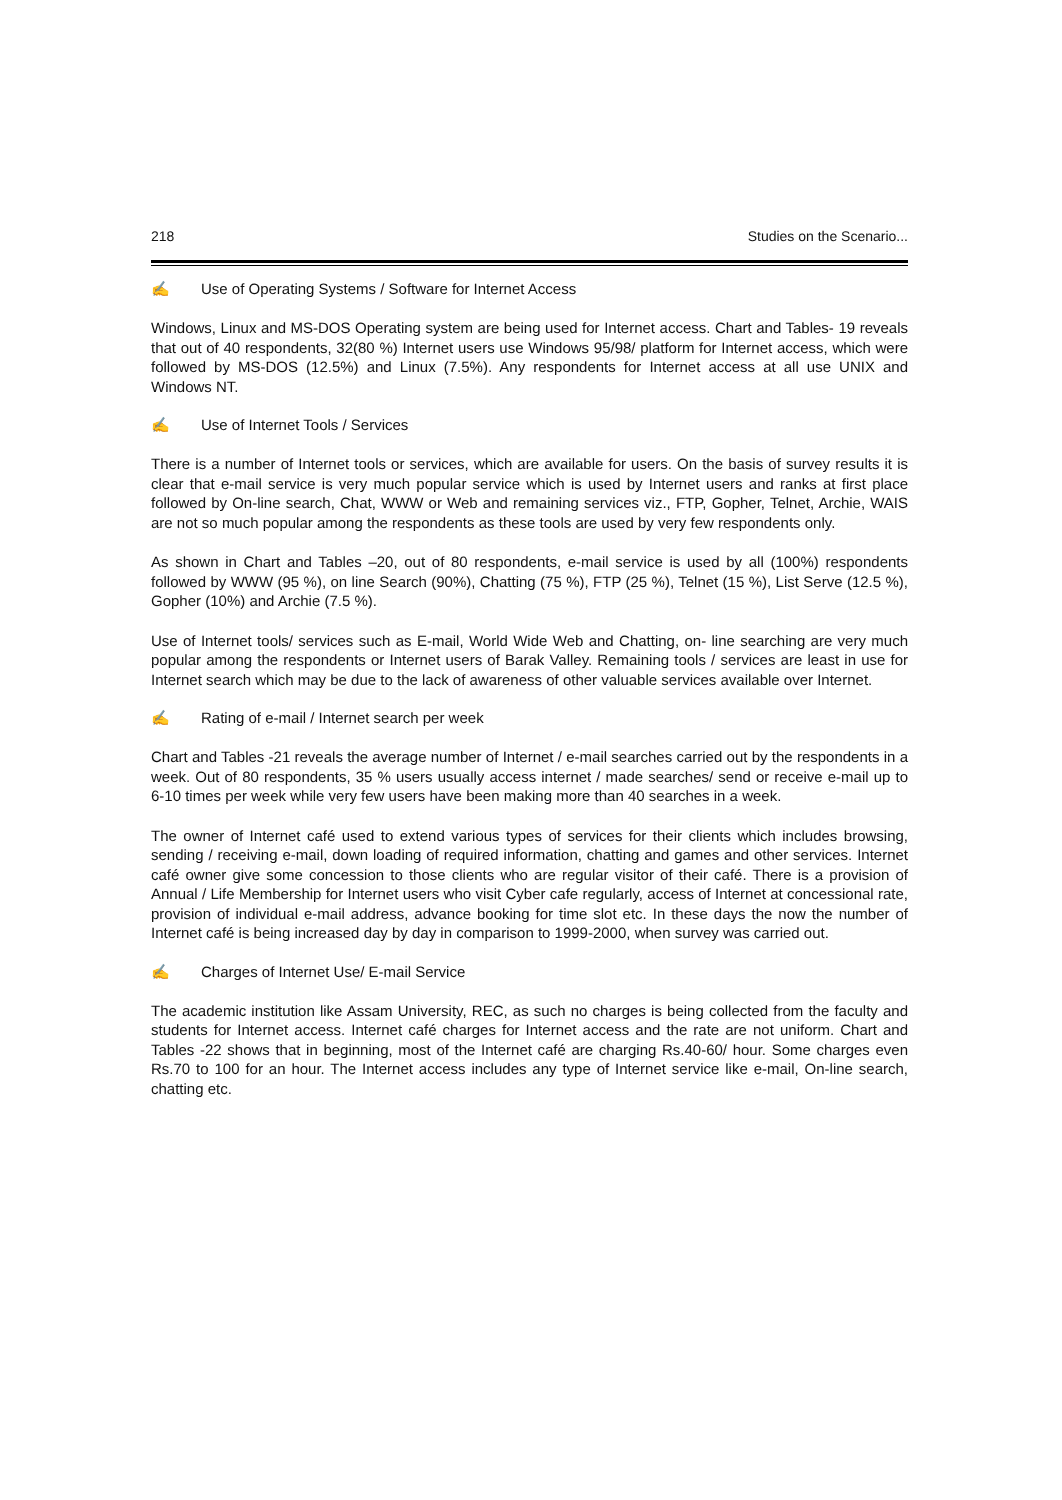218 Studies on the Scenario...
✍ Use of Operating Systems / Software for Internet Access
Windows, Linux and MS-DOS Operating system are being used for Internet access. Chart and Tables- 19 reveals that out of 40 respondents, 32(80 %) Internet users use Windows 95/98/ platform for Internet access, which were followed by MS-DOS (12.5%) and Linux (7.5%). Any respondents for Internet access at all use UNIX and Windows NT.
✍ Use of Internet Tools / Services
There is a number of Internet tools or services, which are available for users. On the basis of survey results it is clear that e-mail service is very much popular service which is used by Internet users and ranks at first place followed by On-line search, Chat, WWW or Web and remaining services viz., FTP, Gopher, Telnet, Archie, WAIS are not so much popular among the respondents as these tools are used by very few respondents only.
As shown in Chart and Tables –20, out of 80 respondents, e-mail service is used by all (100%) respondents followed by WWW (95 %), on line Search (90%), Chatting (75 %), FTP (25 %), Telnet (15 %), List Serve (12.5 %), Gopher (10%) and Archie (7.5 %).
Use of Internet tools/ services such as E-mail, World Wide Web and Chatting, on- line searching are very much popular among the respondents or Internet users of Barak Valley. Remaining tools / services are least in use for Internet search which may be due to the lack of awareness of other valuable services available over Internet.
✍ Rating of e-mail / Internet search per week
Chart and Tables -21 reveals the average number of Internet / e-mail searches carried out by the respondents in a week. Out of 80 respondents, 35 % users usually access internet / made searches/ send or receive e-mail up to 6-10 times per week while very few users have been making more than 40 searches in a week.
The owner of Internet café used to extend various types of services for their clients which includes browsing, sending / receiving e-mail, down loading of required information, chatting and games and other services. Internet café owner give some concession to those clients who are regular visitor of their café. There is a provision of Annual / Life Membership for Internet users who visit Cyber cafe regularly, access of Internet at concessional rate, provision of individual e-mail address, advance booking for time slot etc. In these days the now the number of Internet café is being increased day by day in comparison to 1999-2000, when survey was carried out.
✍ Charges of Internet Use/ E-mail Service
The academic institution like Assam University, REC, as such no charges is being collected from the faculty and students for Internet access. Internet café charges for Internet access and the rate are not uniform. Chart and Tables -22 shows that in beginning, most of the Internet café are charging Rs.40-60/ hour. Some charges even Rs.70 to 100 for an hour. The Internet access includes any type of Internet service like e-mail, On-line search, chatting etc.